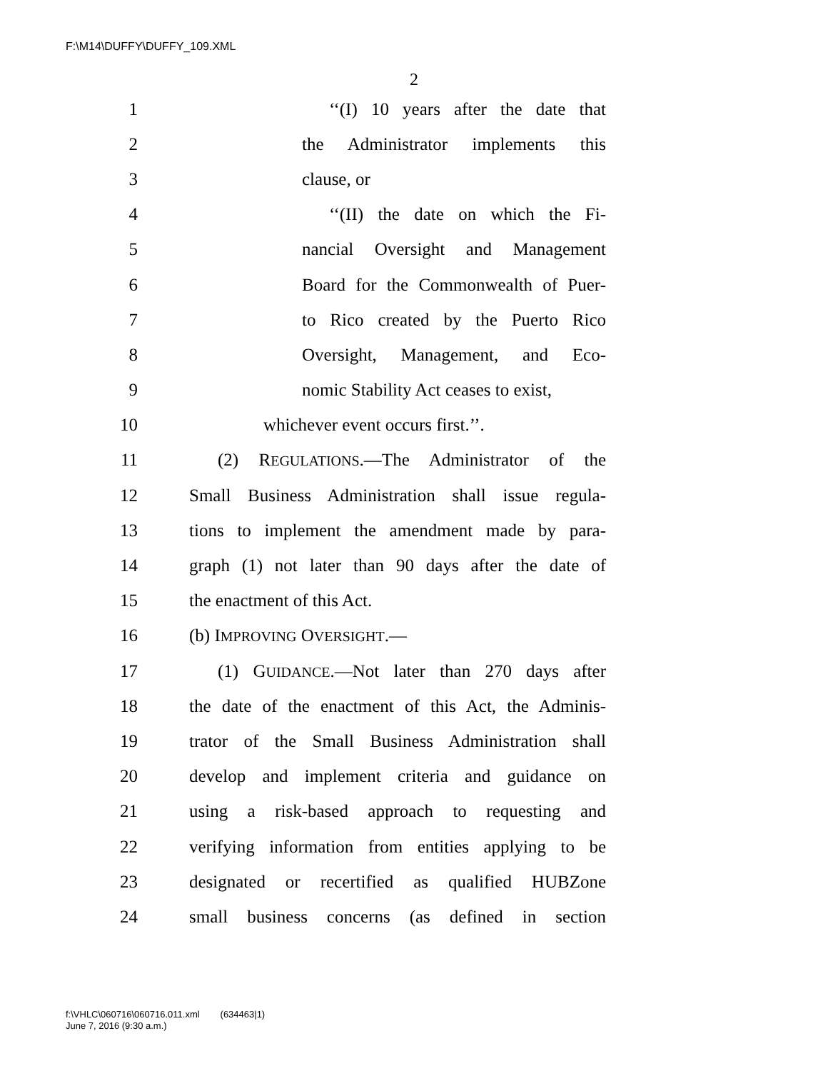F:\M14\DUFFY\DUFFY_109.XML
2
1 ‘‘(I) 10 years after the date that
2 the Administrator implements this
3 clause, or
4 ‘‘(II) the date on which the Fi-
5 nancial Oversight and Management
6 Board for the Commonwealth of Puer-
7 to Rico created by the Puerto Rico
8 Oversight, Management, and Eco-
9 nomic Stability Act ceases to exist,
10 whichever event occurs first.’’.
11 (2) REGULATIONS.—The Administrator of the
12 Small Business Administration shall issue regula-
13 tions to implement the amendment made by para-
14 graph (1) not later than 90 days after the date of
15 the enactment of this Act.
16 (b) IMPROVING OVERSIGHT.—
17 (1) GUIDANCE.—Not later than 270 days after
18 the date of the enactment of this Act, the Adminis-
19 trator of the Small Business Administration shall
20 develop and implement criteria and guidance on
21 using a risk-based approach to requesting and
22 verifying information from entities applying to be
23 designated or recertified as qualified HUBZone
24 small business concerns (as defined in section
f:\VHLC\060716\060716.011.xml (634463|1)
June 7, 2016 (9:30 a.m.)